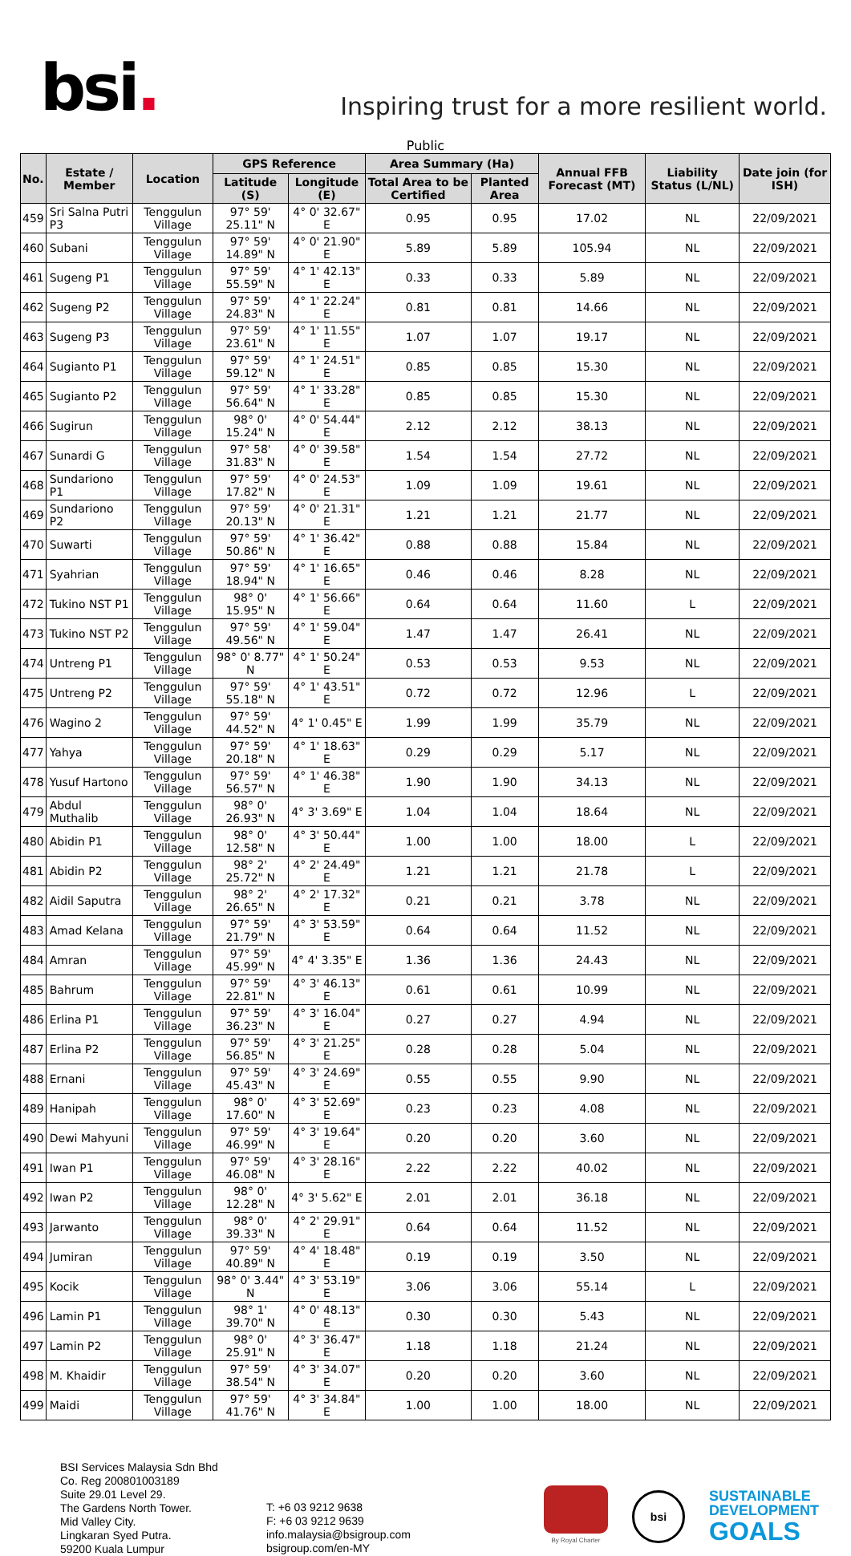bsi.
Inspiring trust for a more resilient world.
Public
| No. | Estate / Member | Location | GPS Reference | | Area Summary (Ha) | | Annual FFB Forecast (MT) | Liability Status (L/NL) | Date join (for ISH) |
| --- | --- | --- | --- | --- | --- | --- | --- | --- | --- |
| | | | Latitude (S) | Longitude (E) | Total Area to be Certified | Planted Area | | | |
| 459 | Sri Salna Putri P3 | Tenggulun Village | 97° 59' 25.11" N | 4° 0' 32.67" E | 0.95 | 0.95 | 17.02 | NL | 22/09/2021 |
| 460 | Subani | Tenggulun Village | 97° 59' 14.89" N | 4° 0' 21.90" E | 5.89 | 5.89 | 105.94 | NL | 22/09/2021 |
| 461 | Sugeng P1 | Tenggulun Village | 97° 59' 55.59" N | 4° 1' 42.13" E | 0.33 | 0.33 | 5.89 | NL | 22/09/2021 |
| 462 | Sugeng P2 | Tenggulun Village | 97° 59' 24.83" N | 4° 1' 22.24" E | 0.81 | 0.81 | 14.66 | NL | 22/09/2021 |
| 463 | Sugeng P3 | Tenggulun Village | 97° 59' 23.61" N | 4° 1' 11.55" E | 1.07 | 1.07 | 19.17 | NL | 22/09/2021 |
| 464 | Sugianto P1 | Tenggulun Village | 97° 59' 59.12" N | 4° 1' 24.51" E | 0.85 | 0.85 | 15.30 | NL | 22/09/2021 |
| 465 | Sugianto P2 | Tenggulun Village | 97° 59' 56.64" N | 4° 1' 33.28" E | 0.85 | 0.85 | 15.30 | NL | 22/09/2021 |
| 466 | Sugirun | Tenggulun Village | 98° 0' 15.24" N | 4° 0' 54.44" E | 2.12 | 2.12 | 38.13 | NL | 22/09/2021 |
| 467 | Sunardi G | Tenggulun Village | 97° 58' 31.83" N | 4° 0' 39.58" E | 1.54 | 1.54 | 27.72 | NL | 22/09/2021 |
| 468 | Sundariono P1 | Tenggulun Village | 97° 59' 17.82" N | 4° 0' 24.53" E | 1.09 | 1.09 | 19.61 | NL | 22/09/2021 |
| 469 | Sundariono P2 | Tenggulun Village | 97° 59' 20.13" N | 4° 0' 21.31" E | 1.21 | 1.21 | 21.77 | NL | 22/09/2021 |
| 470 | Suwarti | Tenggulun Village | 97° 59' 50.86" N | 4° 1' 36.42" E | 0.88 | 0.88 | 15.84 | NL | 22/09/2021 |
| 471 | Syahrian | Tenggulun Village | 97° 59' 18.94" N | 4° 1' 16.65" E | 0.46 | 0.46 | 8.28 | NL | 22/09/2021 |
| 472 | Tukino NST P1 | Tenggulun Village | 98° 0' 15.95" N | 4° 1' 56.66" E | 0.64 | 0.64 | 11.60 | L | 22/09/2021 |
| 473 | Tukino NST P2 | Tenggulun Village | 97° 59' 49.56" N | 4° 1' 59.04" E | 1.47 | 1.47 | 26.41 | NL | 22/09/2021 |
| 474 | Untreng P1 | Tenggulun Village | 98° 0' 8.77" N | 4° 1' 50.24" E | 0.53 | 0.53 | 9.53 | NL | 22/09/2021 |
| 475 | Untreng P2 | Tenggulun Village | 97° 59' 55.18" N | 4° 1' 43.51" E | 0.72 | 0.72 | 12.96 | L | 22/09/2021 |
| 476 | Wagino 2 | Tenggulun Village | 97° 59' 44.52" N | 4° 1' 0.45" E | 1.99 | 1.99 | 35.79 | NL | 22/09/2021 |
| 477 | Yahya | Tenggulun Village | 97° 59' 20.18" N | 4° 1' 18.63" E | 0.29 | 0.29 | 5.17 | NL | 22/09/2021 |
| 478 | Yusuf Hartono | Tenggulun Village | 97° 59' 56.57" N | 4° 1' 46.38" E | 1.90 | 1.90 | 34.13 | NL | 22/09/2021 |
| 479 | Abdul Muthalib | Tenggulun Village | 98° 0' 26.93" N | 4° 3' 3.69" E | 1.04 | 1.04 | 18.64 | NL | 22/09/2021 |
| 480 | Abidin P1 | Tenggulun Village | 98° 0' 12.58" N | 4° 3' 50.44" E | 1.00 | 1.00 | 18.00 | L | 22/09/2021 |
| 481 | Abidin P2 | Tenggulun Village | 98° 2' 25.72" N | 4° 2' 24.49" E | 1.21 | 1.21 | 21.78 | L | 22/09/2021 |
| 482 | Aidil Saputra | Tenggulun Village | 98° 2' 26.65" N | 4° 2' 17.32" E | 0.21 | 0.21 | 3.78 | NL | 22/09/2021 |
| 483 | Amad Kelana | Tenggulun Village | 97° 59' 21.79" N | 4° 3' 53.59" E | 0.64 | 0.64 | 11.52 | NL | 22/09/2021 |
| 484 | Amran | Tenggulun Village | 97° 59' 45.99" N | 4° 4' 3.35" E | 1.36 | 1.36 | 24.43 | NL | 22/09/2021 |
| 485 | Bahrum | Tenggulun Village | 97° 59' 22.81" N | 4° 3' 46.13" E | 0.61 | 0.61 | 10.99 | NL | 22/09/2021 |
| 486 | Erlina P1 | Tenggulun Village | 97° 59' 36.23" N | 4° 3' 16.04" E | 0.27 | 0.27 | 4.94 | NL | 22/09/2021 |
| 487 | Erlina P2 | Tenggulun Village | 97° 59' 56.85" N | 4° 3' 21.25" E | 0.28 | 0.28 | 5.04 | NL | 22/09/2021 |
| 488 | Ernani | Tenggulun Village | 97° 59' 45.43" N | 4° 3' 24.69" E | 0.55 | 0.55 | 9.90 | NL | 22/09/2021 |
| 489 | Hanipah | Tenggulun Village | 98° 0' 17.60" N | 4° 3' 52.69" E | 0.23 | 0.23 | 4.08 | NL | 22/09/2021 |
| 490 | Dewi Mahyuni | Tenggulun Village | 97° 59' 46.99" N | 4° 3' 19.64" E | 0.20 | 0.20 | 3.60 | NL | 22/09/2021 |
| 491 | Iwan P1 | Tenggulun Village | 97° 59' 46.08" N | 4° 3' 28.16" E | 2.22 | 2.22 | 40.02 | NL | 22/09/2021 |
| 492 | Iwan P2 | Tenggulun Village | 98° 0' 12.28" N | 4° 3' 5.62" E | 2.01 | 2.01 | 36.18 | NL | 22/09/2021 |
| 493 | Jarwanto | Tenggulun Village | 98° 0' 39.33" N | 4° 2' 29.91" E | 0.64 | 0.64 | 11.52 | NL | 22/09/2021 |
| 494 | Jumiran | Tenggulun Village | 97° 59' 40.89" N | 4° 4' 18.48" E | 0.19 | 0.19 | 3.50 | NL | 22/09/2021 |
| 495 | Kocik | Tenggulun Village | 98° 0' 3.44" N | 4° 3' 53.19" E | 3.06 | 3.06 | 55.14 | L | 22/09/2021 |
| 496 | Lamin P1 | Tenggulun Village | 98° 1' 39.70" N | 4° 0' 48.13" E | 0.30 | 0.30 | 5.43 | NL | 22/09/2021 |
| 497 | Lamin P2 | Tenggulun Village | 98° 0' 25.91" N | 4° 3' 36.47" E | 1.18 | 1.18 | 21.24 | NL | 22/09/2021 |
| 498 | M. Khaidir | Tenggulun Village | 97° 59' 38.54" N | 4° 3' 34.07" E | 0.20 | 0.20 | 3.60 | NL | 22/09/2021 |
| 499 | Maidi | Tenggulun Village | 97° 59' 41.76" N | 4° 3' 34.84" E | 1.00 | 1.00 | 18.00 | NL | 22/09/2021 |
BSI Services Malaysia Sdn Bhd
Co. Reg 200801003189
Suite 29.01 Level 29.
The Gardens North Tower.
Mid Valley City.
Lingkaran Syed Putra.
59200 Kuala Lumpur
T: +6 03 9212 9638
F: +6 03 9212 9639
info.malaysia@bsigroup.com
bsigroup.com/en-MY
By Royal Charter
bsi
SUSTAINABLE
DEVELOPMENT
GOALS